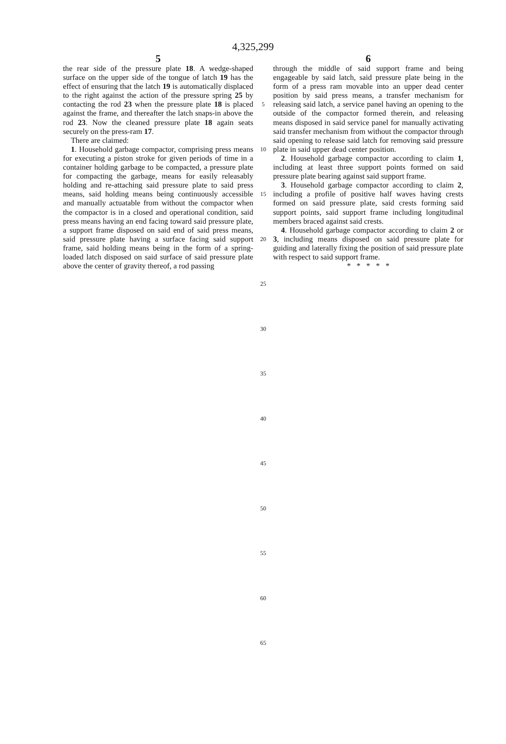4,325,299
5
the rear side of the pressure plate 18. A wedge-shaped surface on the upper side of the tongue of latch 19 has the effect of ensuring that the latch 19 is automatically displaced to the right against the action of the pressure spring 25 by contacting the rod 23 when the pressure plate 18 is placed against the frame, and thereafter the latch snaps-in above the rod 23. Now the cleaned pressure plate 18 again seats securely on the press-ram 17.
There are claimed:
1. Household garbage compactor, comprising press means for executing a piston stroke for given periods of time in a container holding garbage to be compacted, a pressure plate for compacting the garbage, means for easily releasably holding and re-attaching said pressure plate to said press means, said holding means being continuously accessible and manually actuatable from without the compactor when the compactor is in a closed and operational condition, said press means having an end facing toward said pressure plate, a support frame disposed on said end of said press means, said pressure plate having a surface facing said support frame, said holding means being in the form of a spring-loaded latch disposed on said surface of said pressure plate above the center of gravity thereof, a rod passing
5
10
15
20
25
30
35
40
45
50
55
60
65
6
through the middle of said support frame and being engageable by said latch, said pressure plate being in the form of a press ram movable into an upper dead center position by said press means, a transfer mechanism for releasing said latch, a service panel having an opening to the outside of the compactor formed therein, and releasing means disposed in said service panel for manually activating said transfer mechanism from without the compactor through said opening to release said latch for removing said pressure plate in said upper dead center position.
2. Household garbage compactor according to claim 1, including at least three support points formed on said pressure plate bearing against said support frame.
3. Household garbage compactor according to claim 2, including a profile of positive half waves having crests formed on said pressure plate, said crests forming said support points, said support frame including longitudinal members braced against said crests.
4. Household garbage compactor according to claim 2 or 3, including means disposed on said pressure plate for guiding and laterally fixing the position of said pressure plate with respect to said support frame.
* * * * *